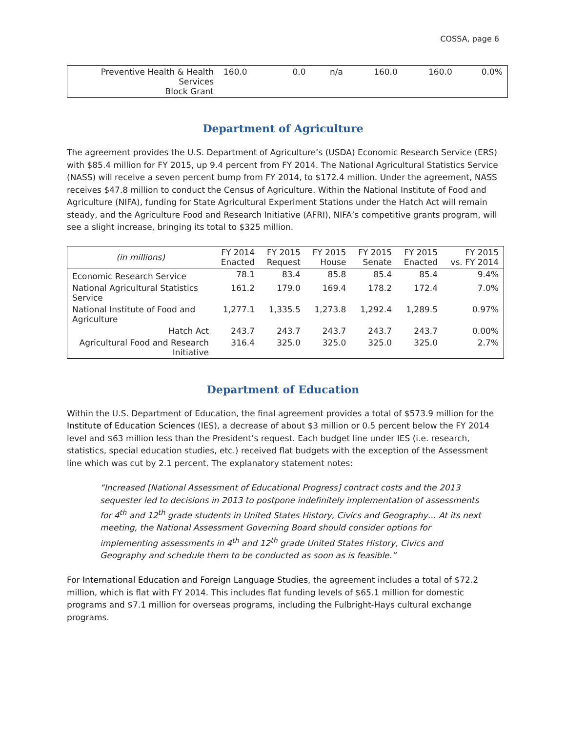COSSA, page 6
| Preventive Health & Health Services Block Grant | 160.0 | 0.0 | n/a | 160.0 | 160.0 | 0.0% |
Department of Agriculture
The agreement provides the U.S. Department of Agriculture’s (USDA) Economic Research Service (ERS) with $85.4 million for FY 2015, up 9.4 percent from FY 2014. The National Agricultural Statistics Service (NASS) will receive a seven percent bump from FY 2014, to $172.4 million. Under the agreement, NASS receives $47.8 million to conduct the Census of Agriculture. Within the National Institute of Food and Agriculture (NIFA), funding for State Agricultural Experiment Stations under the Hatch Act will remain steady, and the Agriculture Food and Research Initiative (AFRI), NIFA’s competitive grants program, will see a slight increase, bringing its total to $325 million.
| (in millions) | FY 2014 Enacted | FY 2015 Request | FY 2015 House | FY 2015 Senate | FY 2015 Enacted | FY 2015 vs. FY 2014 |
| --- | --- | --- | --- | --- | --- | --- |
| Economic Research Service | 78.1 | 83.4 | 85.8 | 85.4 | 85.4 | 9.4% |
| National Agricultural Statistics Service | 161.2 | 179.0 | 169.4 | 178.2 | 172.4 | 7.0% |
| National Institute of Food and Agriculture | 1,277.1 | 1,335.5 | 1,273.8 | 1,292.4 | 1,289.5 | 0.97% |
| Hatch Act | 243.7 | 243.7 | 243.7 | 243.7 | 243.7 | 0.00% |
| Agricultural Food and Research Initiative | 316.4 | 325.0 | 325.0 | 325.0 | 325.0 | 2.7% |
Department of Education
Within the U.S. Department of Education, the final agreement provides a total of $573.9 million for the Institute of Education Sciences (IES), a decrease of about $3 million or 0.5 percent below the FY 2014 level and $63 million less than the President’s request. Each budget line under IES (i.e. research, statistics, special education studies, etc.) received flat budgets with the exception of the Assessment line which was cut by 2.1 percent. The explanatory statement notes:
“Increased [National Assessment of Educational Progress] contract costs and the 2013 sequester led to decisions in 2013 to postpone indefinitely implementation of assessments for 4<sup>th</sup> and 12<sup>th</sup> grade students in United States History, Civics and Geography… At its next meeting, the National Assessment Governing Board should consider options for implementing assessments in 4<sup>th</sup> and 12<sup>th</sup> grade United States History, Civics and Geography and schedule them to be conducted as soon as is feasible.”
For International Education and Foreign Language Studies, the agreement includes a total of $72.2 million, which is flat with FY 2014. This includes flat funding levels of $65.1 million for domestic programs and $7.1 million for overseas programs, including the Fulbright-Hays cultural exchange programs.